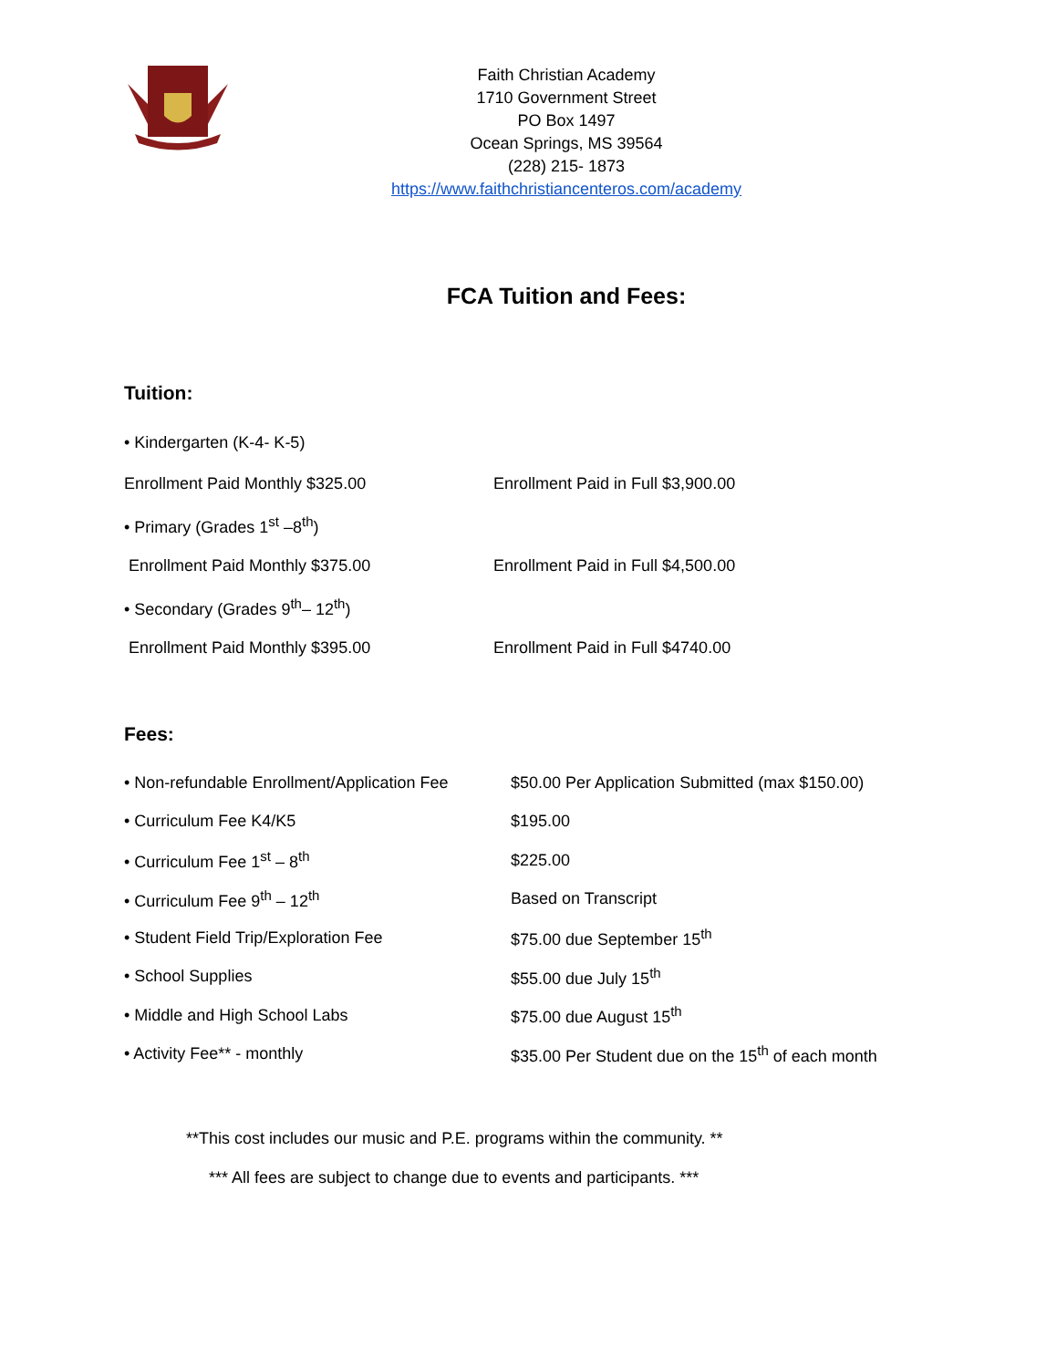Faith Christian Academy
1710 Government Street
PO Box 1497
Ocean Springs, MS 39564
(228) 215- 1873
https://www.faithchristiancenteros.com/academy
FCA Tuition and Fees:
Tuition:
| • Kindergarten (K-4- K-5) | |
| Enrollment Paid Monthly $325.00 | Enrollment Paid in Full $3,900.00 |
| • Primary (Grades 1<sup>st</sup> –8<sup>th</sup>) | |
| Enrollment Paid Monthly $375.00 | Enrollment Paid in Full $4,500.00 |
| • Secondary (Grades 9<sup>th</sup>– 12<sup>th</sup>) | |
| Enrollment Paid Monthly $395.00 | Enrollment Paid in Full $4740.00 |
Fees:
| • Non-refundable Enrollment/Application Fee | $50.00 Per Application Submitted (max $150.00) |
| • Curriculum Fee K4/K5 | $195.00 |
| • Curriculum Fee 1<sup>st</sup> – 8<sup>th</sup> | $225.00 |
| • Curriculum Fee 9<sup>th</sup> – 12<sup>th</sup> | Based on Transcript |
| • Student Field Trip/Exploration Fee | $75.00 due September 15<sup>th</sup> |
| • School Supplies | $55.00 due July 15<sup>th</sup> |
| • Middle and High School Labs | $75.00 due August 15<sup>th</sup> |
| • Activity Fee** - monthly | $35.00 Per Student due on the 15<sup>th</sup> of each month |
**This cost includes our music and P.E. programs within the community. **
*** All fees are subject to change due to events and participants. ***